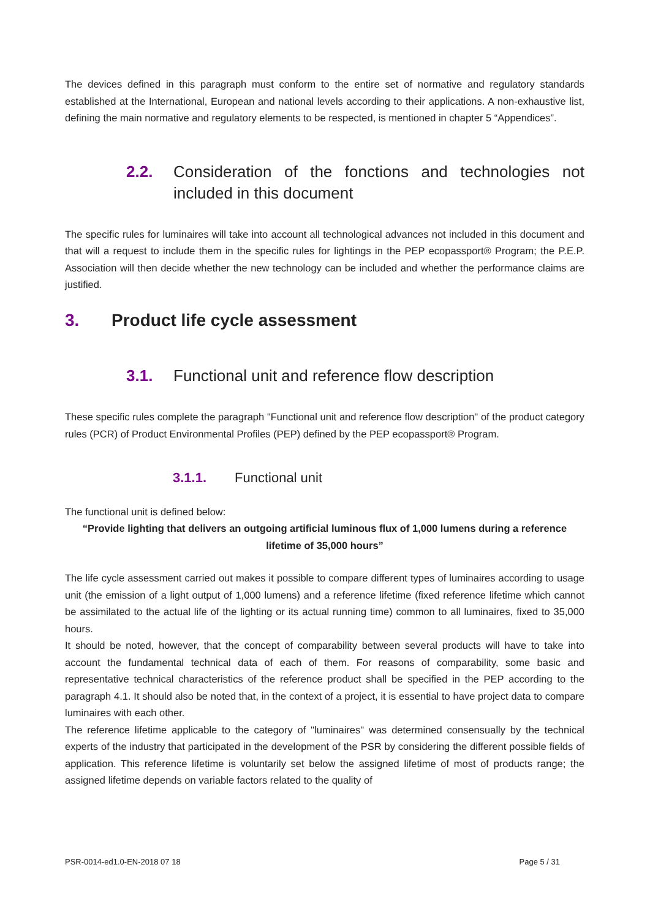The devices defined in this paragraph must conform to the entire set of normative and regulatory standards established at the International, European and national levels according to their applications. A non-exhaustive list, defining the main normative and regulatory elements to be respected, is mentioned in chapter 5 “Appendices”.
2.2. Consideration of the fonctions and technologies not included in this document
The specific rules for luminaires will take into account all technological advances not included in this document and that will a request to include them in the specific rules for lightings in the PEP ecopassport® Program; the P.E.P. Association will then decide whether the new technology can be included and whether the performance claims are justified.
3. Product life cycle assessment
3.1. Functional unit and reference flow description
These specific rules complete the paragraph "Functional unit and reference flow description" of the product category rules (PCR) of Product Environmental Profiles (PEP) defined by the PEP ecopassport® Program.
3.1.1. Functional unit
The functional unit is defined below:
“Provide lighting that delivers an outgoing artificial luminous flux of 1,000 lumens during a reference lifetime of 35,000 hours”
The life cycle assessment carried out makes it possible to compare different types of luminaires according to usage unit (the emission of a light output of 1,000 lumens) and a reference lifetime (fixed reference lifetime which cannot be assimilated to the actual life of the lighting or its actual running time) common to all luminaires, fixed to 35,000 hours.
It should be noted, however, that the concept of comparability between several products will have to take into account the fundamental technical data of each of them. For reasons of comparability, some basic and representative technical characteristics of the reference product shall be specified in the PEP according to the paragraph 4.1. It should also be noted that, in the context of a project, it is essential to have project data to compare luminaires with each other.
The reference lifetime applicable to the category of "luminaires" was determined consensually by the technical experts of the industry that participated in the development of the PSR by considering the different possible fields of application. This reference lifetime is voluntarily set below the assigned lifetime of most of products range; the assigned lifetime depends on variable factors related to the quality of
PSR-0014-ed1.0-EN-2018 07 18 Page 5 / 31